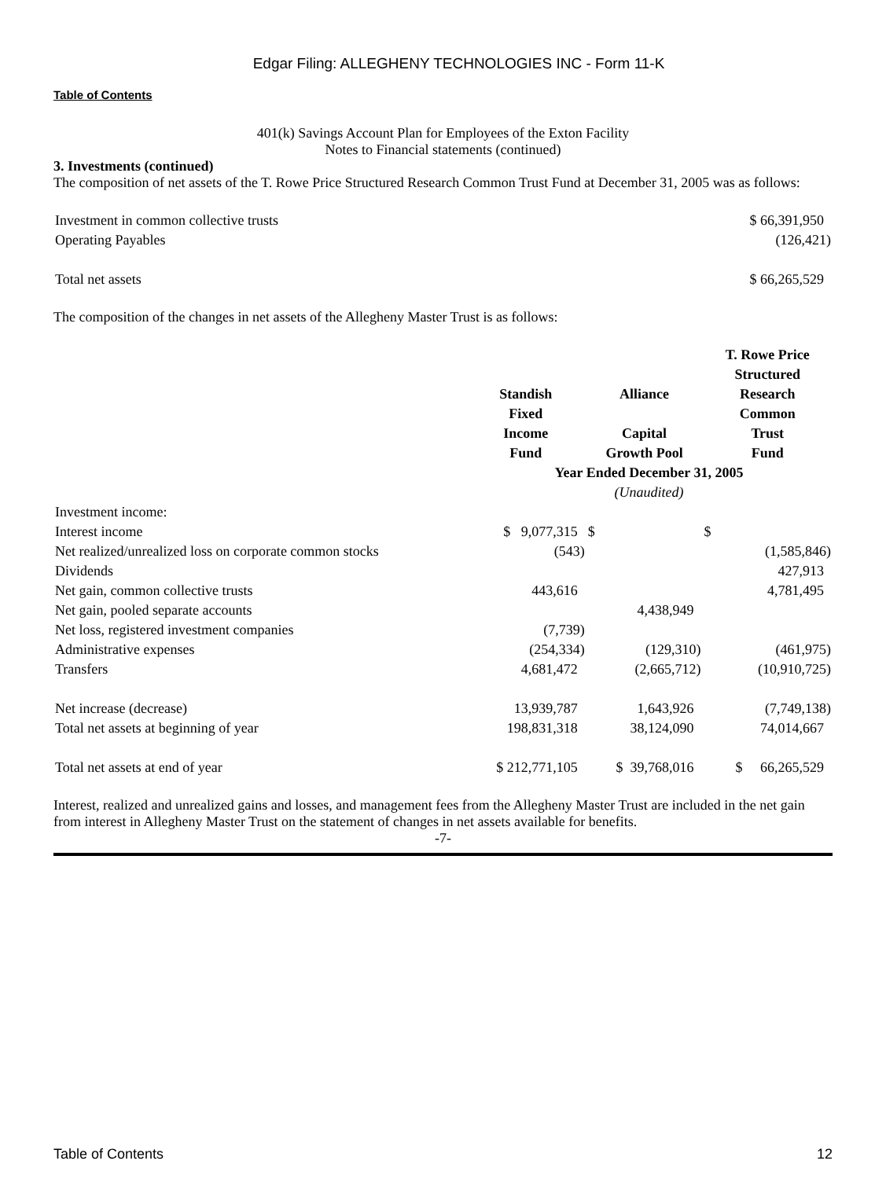Edgar Filing: ALLEGHENY TECHNOLOGIES INC - Form 11-K
Table of Contents
401(k) Savings Account Plan for Employees of the Exton Facility
Notes to Financial statements (continued)
3. Investments (continued)
The composition of net assets of the T. Rowe Price Structured Research Common Trust Fund at December 31, 2005 was as follows:
| Investment in common collective trusts | $ 66,391,950 |
| Operating Payables | (126,421) |
| Total net assets | $ 66,265,529 |
The composition of the changes in net assets of the Allegheny Master Trust is as follows:
| | Standish Fixed Income Fund | Alliance Capital Growth Pool | T. Rowe Price Structured Research Common Trust Fund |
| | Year Ended December 31, 2005 | | |
| | (Unaudited) | | |
| Investment income: | | | |
| Interest income | $ 9,077,315 | $ | $ |
| Net realized/unrealized loss on corporate common stocks | (543) | | (1,585,846) |
| Dividends | | | 427,913 |
| Net gain, common collective trusts | 443,616 | | 4,781,495 |
| Net gain, pooled separate accounts | | 4,438,949 | |
| Net loss, registered investment companies | (7,739) | | |
| Administrative expenses | (254,334) | (129,310) | (461,975) |
| Transfers | 4,681,472 | (2,665,712) | (10,910,725) |
| Net increase (decrease) | 13,939,787 | 1,643,926 | (7,749,138) |
| Total net assets at beginning of year | 198,831,318 | 38,124,090 | 74,014,667 |
| Total net assets at end of year | $ 212,771,105 | $ 39,768,016 | $ 66,265,529 |
Interest, realized and unrealized gains and losses, and management fees from the Allegheny Master Trust are included in the net gain from interest in Allegheny Master Trust on the statement of changes in net assets available for benefits.
-7-
Table of Contents 12